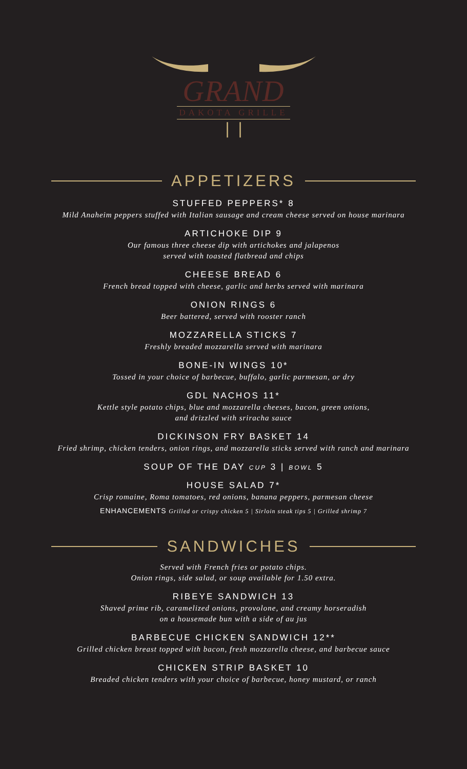GRAND
DAKOTA GRILLE
❘❘
APPETIZERS
STUFFED PEPPERS* 8
Mild Anaheim peppers stuffed with Italian sausage and cream cheese served on house marinara
ARTICHOKE DIP 9
Our famous three cheese dip with artichokes and jalapenos
served with toasted flatbread and chips
CHEESE BREAD 6
French bread topped with cheese, garlic and herbs served with marinara
ONION RINGS 6
Beer battered, served with rooster ranch
MOZZARELLA STICKS 7
Freshly breaded mozzarella served with marinara
BONE-IN WINGS 10*
Tossed in your choice of barbecue, buffalo, garlic parmesan, or dry
GDL NACHOS 11*
Kettle style potato chips, blue and mozzarella cheeses, bacon, green onions,
and drizzled with sriracha sauce
DICKINSON FRY BASKET 14
Fried shrimp, chicken tenders, onion rings, and mozzarella sticks served with ranch and marinara
SOUP OF THE DAY CUP 3 | BOWL 5
HOUSE SALAD 7*
Crisp romaine, Roma tomatoes, red onions, banana peppers, parmesan cheese
ENHANCEMENTS Grilled or crispy chicken 5 | Sirloin steak tips 5 | Grilled shrimp 7
SANDWICHES
Served with French fries or potato chips.
Onion rings, side salad, or soup available for 1.50 extra.
RIBEYE SANDWICH 13
Shaved prime rib, caramelized onions, provolone, and creamy horseradish
on a housemade bun with a side of au jus
BARBECUE CHICKEN SANDWICH 12**
Grilled chicken breast topped with bacon, fresh mozzarella cheese, and barbecue sauce
CHICKEN STRIP BASKET 10
Breaded chicken tenders with your choice of barbecue, honey mustard, or ranch